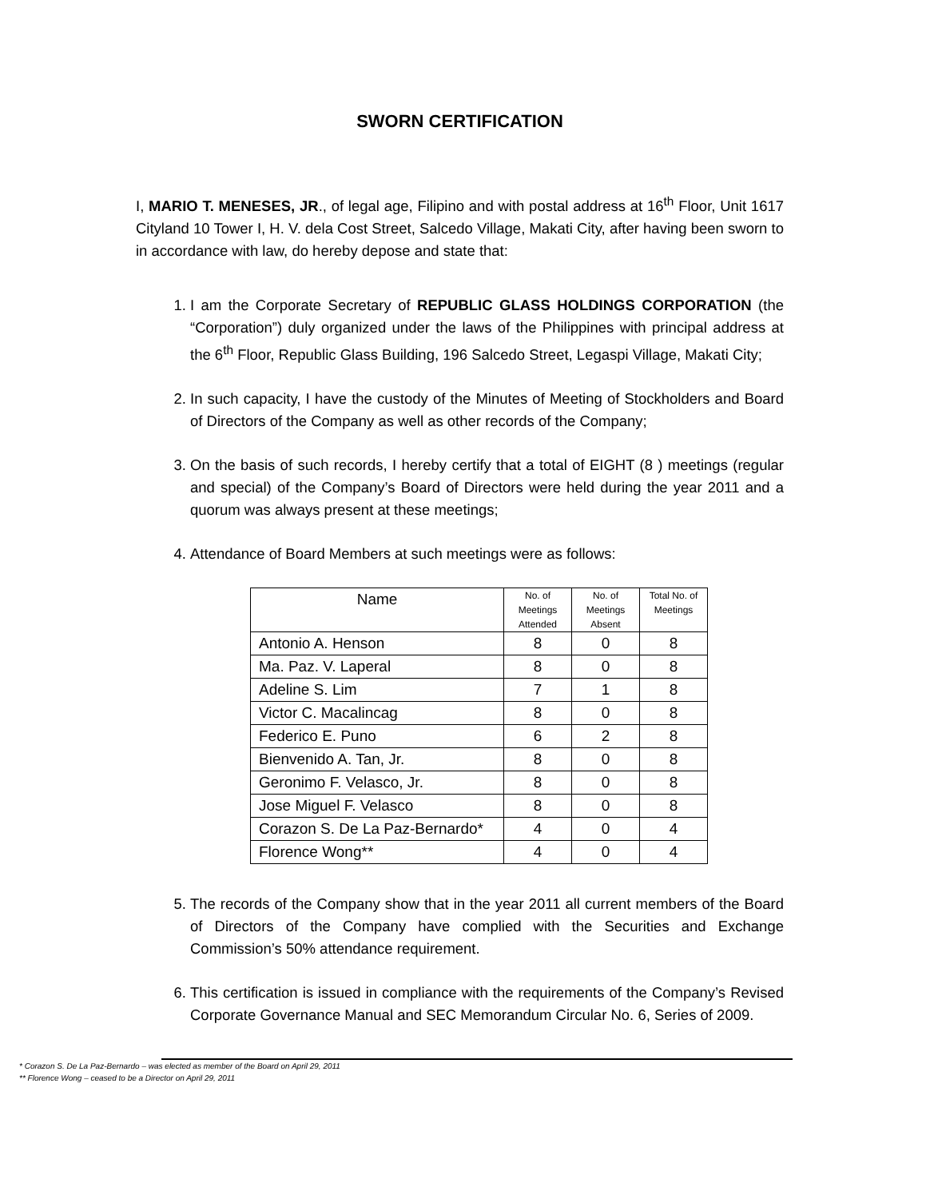SWORN CERTIFICATION
I, MARIO T. MENESES, JR., of legal age, Filipino and with postal address at 16<sup>th</sup> Floor, Unit 1617 Cityland 10 Tower I, H. V. dela Cost Street, Salcedo Village, Makati City, after having been sworn to in accordance with law, do hereby depose and state that:
1. I am the Corporate Secretary of REPUBLIC GLASS HOLDINGS CORPORATION (the “Corporation”) duly organized under the laws of the Philippines with principal address at the 6<sup>th</sup> Floor, Republic Glass Building, 196 Salcedo Street, Legaspi Village, Makati City;
2. In such capacity, I have the custody of the Minutes of Meeting of Stockholders and Board of Directors of the Company as well as other records of the Company;
3. On the basis of such records, I hereby certify that a total of EIGHT (8 ) meetings (regular and special) of the Company’s Board of Directors were held during the year 2011 and a quorum was always present at these meetings;
4. Attendance of Board Members at such meetings were as follows:
| Name | No. of Meetings Attended | No. of Meetings Absent | Total No. of Meetings |
| --- | --- | --- | --- |
| Antonio A. Henson | 8 | 0 | 8 |
| Ma. Paz. V. Laperal | 8 | 0 | 8 |
| Adeline S. Lim | 7 | 1 | 8 |
| Victor C. Macalincag | 8 | 0 | 8 |
| Federico E. Puno | 6 | 2 | 8 |
| Bienvenido A. Tan, Jr. | 8 | 0 | 8 |
| Geronimo F. Velasco, Jr. | 8 | 0 | 8 |
| Jose Miguel F. Velasco | 8 | 0 | 8 |
| Corazon S. De La Paz-Bernardo* | 4 | 0 | 4 |
| Florence Wong** | 4 | 0 | 4 |
5. The records of the Company show that in the year 2011 all current members of the Board of Directors of the Company have complied with the Securities and Exchange Commission’s 50% attendance requirement.
6. This certification is issued in compliance with the requirements of the Company’s Revised Corporate Governance Manual and SEC Memorandum Circular No. 6, Series of 2009.
* Corazon S. De La Paz-Bernardo – was elected as member of the Board on April 29, 2011
** Florence Wong – ceased to be a Director on April 29, 2011